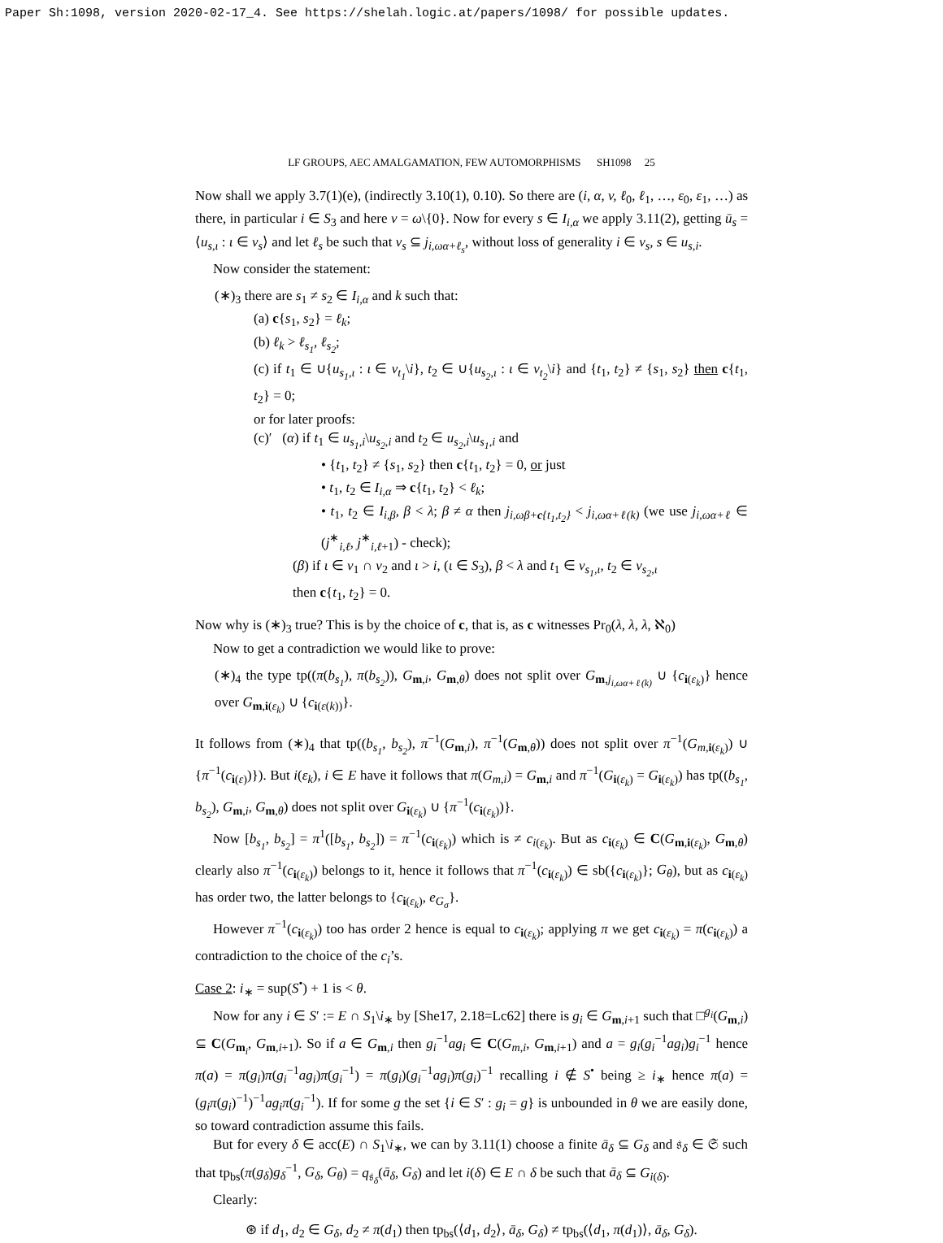Paper Sh:1098, version 2020-02-17_4. See https://shelah.logic.at/papers/1098/ for possible updates.
LF GROUPS, AEC AMALGAMATION, FEW AUTOMORPHISMS SH1098 25
Now shall we apply 3.7(1)(e), (indirectly 3.10(1), 0.10). So there are (i, α, v, ℓ<sub>0</sub>, ℓ<sub>1</sub>, …, ε<sub>0</sub>, ε<sub>1</sub>, …) as there, in particular i ∈ S<sub>3</sub> and here v = ω\{0}. Now for every s ∈ I<sub>i,α</sub> we apply 3.11(2), getting ū<sub>s</sub> = ⟨u<sub>s,ι</sub> : ι ∈ v<sub>s</sub>⟩ and let ℓ<sub>s</sub> be such that v<sub>s</sub> ⊆ j<sub>i,ωα+ℓ<sub>s</sub></sub>, without loss of generality i ∈ v<sub>s</sub>, s ∈ u<sub>s,i</sub>.
Now consider the statement:
(∗)<sub>3</sub> there are s<sub>1</sub> ≠ s<sub>2</sub> ∈ I<sub>i,α</sub> and k such that:
(a) c{s<sub>1</sub>, s<sub>2</sub>} = ℓ<sub>k</sub>;
(b) ℓ<sub>k</sub> > ℓ<sub>s<sub>1</sub></sub>, ℓ<sub>s<sub>2</sub></sub>;
(c) if t<sub>1</sub> ∈ ∪{u<sub>s<sub>1</sub>,ι</sub> : ι ∈ v<sub>t<sub>1</sub></sub>\i}, t<sub>2</sub> ∈ ∪{u<sub>s<sub>2</sub>,ι</sub> : ι ∈ v<sub>t<sub>2</sub></sub>\i} and {t<sub>1</sub>, t<sub>2</sub>} ≠ {s<sub>1</sub>, s<sub>2</sub>} then c{t<sub>1</sub>, t<sub>2</sub>} = 0;
or for later proofs:
(c)′ (α) if t<sub>1</sub> ∈ u<sub>s<sub>1</sub>,i</sub>\u<sub>s<sub>2</sub>,i</sub> and t<sub>2</sub> ∈ u<sub>s<sub>2</sub>,i</sub>\u<sub>s<sub>1</sub>,i</sub> and
• {t<sub>1</sub>, t<sub>2</sub>} ≠ {s<sub>1</sub>, s<sub>2</sub>} then c{t<sub>1</sub>, t<sub>2</sub>} = 0, or just
• t<sub>1</sub>, t<sub>2</sub> ∈ I<sub>i,α</sub> ⇒ c{t<sub>1</sub>, t<sub>2</sub>} < ℓ<sub>k</sub>;
• t<sub>1</sub>, t<sub>2</sub> ∈ I<sub>i,β</sub>, β < λ; β ≠ α then j<sub>i,ωβ+c{t<sub>1</sub>,t<sub>2</sub>}</sub> < j<sub>i,ωα+ℓ(k)</sub> (we use j<sub>i,ωα+ℓ</sub> ∈ (j<sup>∗</sup><sub>i,ℓ</sub>, j<sup>∗</sup><sub>i,ℓ+1</sub>) - check);
(β) if ι ∈ v<sub>1</sub> ∩ v<sub>2</sub> and ι > i, (ι ∈ S<sub>3</sub>), β < λ and t<sub>1</sub> ∈ v<sub>s<sub>1</sub>,ι</sub>, t<sub>2</sub> ∈ v<sub>s<sub>2</sub>,ι</sub>
then c{t<sub>1</sub>, t<sub>2</sub>} = 0.
Now why is (∗)<sub>3</sub> true? This is by the choice of c, that is, as c witnesses Pr<sub>0</sub>(λ, λ, λ, ℵ<sub>0</sub>)
Now to get a contradiction we would like to prove:
(∗)<sub>4</sub> the type tp((π(b<sub>s<sub>1</sub></sub>), π(b<sub>s<sub>2</sub></sub>)), G<sub>m,i</sub>, G<sub>m,θ</sub>) does not split over G<sub>m,j<sub>i,ωα+ℓ(k)</sub></sub> ∪ {c<sub>i(ε<sub>k</sub>)</sub>} hence over G<sub>m,i(ε<sub>k</sub>)</sub> ∪ {c<sub>i(ε(k))</sub>}.
It follows from (∗)<sub>4</sub> that tp((b<sub>s<sub>1</sub></sub>, b<sub>s<sub>2</sub></sub>), π<sup>−1</sup>(G<sub>m,i</sub>), π<sup>−1</sup>(G<sub>m,θ</sub>)) does not split over π<sup>−1</sup>(G<sub>m,i(ε<sub>k</sub>)</sub>) ∪ {π<sup>−1</sup>(c<sub>i(ε)</sub>)}). But i(ε<sub>k</sub>), i ∈ E have it follows that π(G<sub>m,i</sub>) = G<sub>m,i</sub> and π<sup>−1</sup>(G<sub>i(ε<sub>k</sub>)</sub> = G<sub>i(ε<sub>k</sub>)</sub>) has tp((b<sub>s<sub>1</sub></sub>, b<sub>s<sub>2</sub></sub>), G<sub>m,i</sub>, G<sub>m,θ</sub>) does not split over G<sub>i(ε<sub>k</sub>)</sub> ∪ {π<sup>−1</sup>(c<sub>i(ε<sub>k</sub>)</sub>)}.
Now [b<sub>s<sub>1</sub></sub>, b<sub>s<sub>2</sub></sub>] = π<sup>1</sup>([b<sub>s<sub>1</sub></sub>, b<sub>s<sub>2</sub></sub>]) = π<sup>−1</sup>(c<sub>i(ε<sub>k</sub>)</sub>) which is ≠ c<sub>i(ε<sub>k</sub>)</sub>. But as c<sub>i(ε<sub>k</sub>)</sub> ∈ C(G<sub>m,i(ε<sub>k</sub>)</sub>, G<sub>m,θ</sub>) clearly also π<sup>−1</sup>(c<sub>i(ε<sub>k</sub>)</sub>) belongs to it, hence it follows that π<sup>−1</sup>(c<sub>i(ε<sub>k</sub>)</sub>) ∈ sb({c<sub>i(ε<sub>k</sub>)</sub>}; G<sub>θ</sub>), but as c<sub>i(ε<sub>k</sub>)</sub> has order two, the latter belongs to {c<sub>i(ε<sub>k</sub>)</sub>, e<sub>G<sub>σ</sub></sub>}.
However π<sup>−1</sup>(c<sub>i(ε<sub>k</sub>)</sub>) too has order 2 hence is equal to c<sub>i(ε<sub>k</sub>)</sub>; applying π we get c<sub>i(ε<sub>k</sub>)</sub> = π(c<sub>i(ε<sub>k</sub>)</sub>) a contradiction to the choice of the c<sub>i</sub>’s.
Case 2: i<sub>∗</sub> = sup(S<sup>•</sup>) + 1 is < θ.
Now for any i ∈ S′ := E ∩ S<sub>1</sub>\i<sub>∗</sub> by [She17, 2.18=Lc62] there is g<sub>i</sub> ∈ G<sub>m,i+1</sub> such that □<sup>g<sub>i</sub></sup>(G<sub>m,i</sub>) ⊆ C(G<sub>m<sub>i</sub></sub>, G<sub>m,i+1</sub>). So if a ∈ G<sub>m,i</sub> then g<sub>i</sub><sup>−1</sup>ag<sub>i</sub> ∈ C(G<sub>m,i</sub>, G<sub>m,i+1</sub>) and a = g<sub>i</sub>(g<sub>i</sub><sup>−1</sup>ag<sub>i</sub>)g<sub>i</sub><sup>−1</sup> hence π(a) = π(g<sub>i</sub>)π(g<sub>i</sub><sup>−1</sup>ag<sub>i</sub>)π(g<sub>i</sub><sup>−1</sup>) = π(g<sub>i</sub>)(g<sub>i</sub><sup>−1</sup>ag<sub>i</sub>)π(g<sub>i</sub>)<sup>−1</sup> recalling i ∉ S<sup>•</sup> being ≥ i<sub>∗</sub> hence π(a) = (g<sub>i</sub>π(g<sub>i</sub>)<sup>−1</sup>)<sup>−1</sup>ag<sub>i</sub>π(g<sub>i</sub><sup>−1</sup>). If for some g the set {i ∈ S′ : g<sub>i</sub> = g} is unbounded in θ we are easily done, so toward contradiction assume this fails.
But for every δ ∈ acc(E) ∩ S<sub>1</sub>\i<sub>∗</sub>, we can by 3.11(1) choose a finite ā<sub>δ</sub> ⊆ G<sub>δ</sub> and 𝔰<sub>δ</sub> ∈ 𝔖 such that tp<sub>bs</sub>(π(g<sub>δ</sub>)g<sub>δ</sub><sup>−1</sup>, G<sub>δ</sub>, G<sub>θ</sub>) = q<sub>𝔰<sub>δ</sub></sub>(ā<sub>δ</sub>, G<sub>δ</sub>) and let i(δ) ∈ E ∩ δ be such that ā<sub>δ</sub> ⊆ G<sub>i(δ)</sub>.
Clearly:
⊛ if d<sub>1</sub>, d<sub>2</sub> ∈ G<sub>δ</sub>, d<sub>2</sub> ≠ π(d<sub>1</sub>) then tp<sub>bs</sub>(⟨d<sub>1</sub>, d<sub>2</sub>⟩, ā<sub>δ</sub>, G<sub>δ</sub>) ≠ tp<sub>bs</sub>(⟨d<sub>1</sub>, π(d<sub>1</sub>)⟩, ā<sub>δ</sub>, G<sub>δ</sub>).